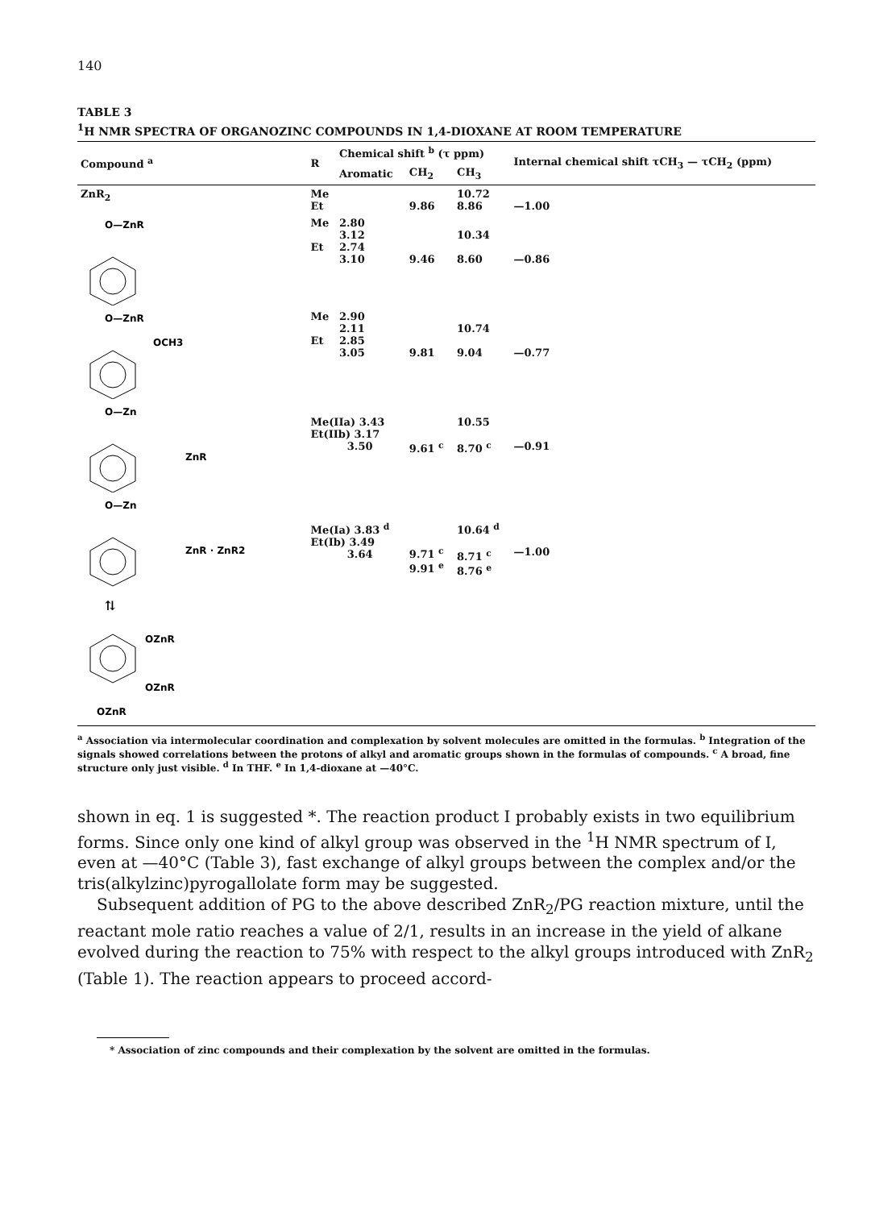140
TABLE 3
<sup>1</sup>H NMR SPECTRA OF ORGANOZINC COMPOUNDS IN 1,4-DIOXANE AT ROOM TEMPERATURE
| Compound <sup>a</sup> | R | Chemical shift <sup>b</sup> (τ ppm) | | | Internal chemical shift τCH<sub>3</sub> — τCH<sub>2</sub> (ppm) |
| --- | --- | --- | --- | --- | --- |
| | | Aromatic | CH<sub>2</sub> | CH<sub>3</sub> | |
| ZnR<sub>2</sub> | Me Et | | 9.86 | 10.72 8.86 | —1.00 |
| O—ZnR | Me Et | 2.80 3.12 2.74 3.10 | 9.46 | 10.34 8.60 | —0.86 |
| O—ZnR OCH3 | Me Et | 2.90 2.11 2.85 3.05 | 9.81 | 10.74 9.04 | —0.77 |
| O—Zn ZnR | Me(IIa) 3.43 Et(IIb) 3.17 3.50 | | 9.61 <sup>c</sup> | 10.55 8.70 <sup>c</sup> | —0.91 |
| O—Zn ZnR · ZnR2 ⇅ OZnR OZnR OZnR | Me(Ia) 3.83 <sup>d</sup> Et(Ib) 3.49 3.64 | | 9.71 <sup>c</sup> 9.91 <sup>e</sup> | 10.64 <sup>d</sup> 8.71 <sup>c</sup> 8.76 <sup>e</sup> | —1.00 |
<sup>a</sup> Association via intermolecular coordination and complexation by solvent molecules are omitted in the formulas. <sup>b</sup> Integration of the signals showed correlations between the protons of alkyl and aromatic groups shown in the formulas of compounds. <sup>c</sup> A broad, fine structure only just visible. <sup>d</sup> In THF. <sup>e</sup> In 1,4-dioxane at —40°C.
shown in eq. 1 is suggested *. The reaction product I probably exists in two equilibrium forms. Since only one kind of alkyl group was observed in the <sup>1</sup>H NMR spectrum of I, even at —40°C (Table 3), fast exchange of alkyl groups between the complex and/or the tris(alkylzinc)pyrogallolate form may be suggested.
Subsequent addition of PG to the above described ZnR<sub>2</sub>/PG reaction mixture, until the reactant mole ratio reaches a value of 2/1, results in an increase in the yield of alkane evolved during the reaction to 75% with respect to the alkyl groups introduced with ZnR<sub>2</sub> (Table 1). The reaction appears to proceed accord-
* Association of zinc compounds and their complexation by the solvent are omitted in the formulas.